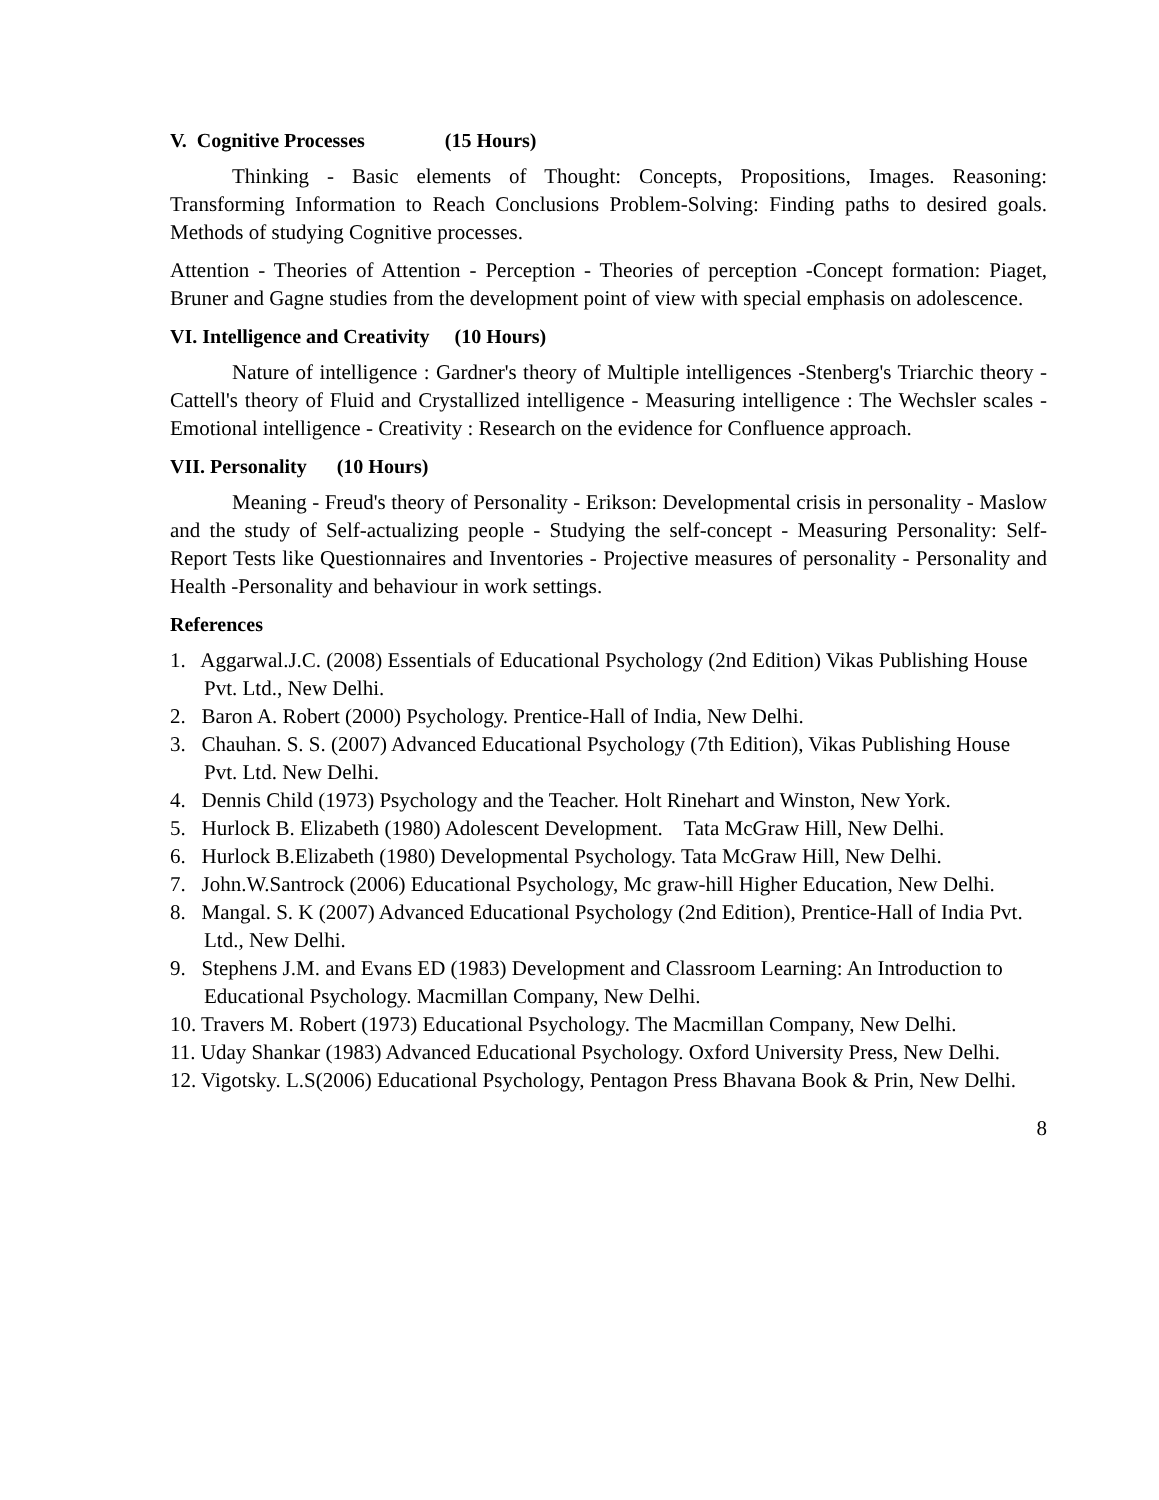V. Cognitive Processes (15 Hours)
Thinking - Basic elements of Thought: Concepts, Propositions, Images. Reasoning: Transforming Information to Reach Conclusions Problem-Solving: Finding paths to desired goals. Methods of studying Cognitive processes.
Attention - Theories of Attention - Perception - Theories of perception -Concept formation: Piaget, Bruner and Gagne studies from the development point of view with special emphasis on adolescence.
VI. Intelligence and Creativity (10 Hours)
Nature of intelligence : Gardner's theory of Multiple intelligences -Stenberg's Triarchic theory - Cattell's theory of Fluid and Crystallized intelligence - Measuring intelligence : The Wechsler scales - Emotional intelligence - Creativity : Research on the evidence for Confluence approach.
VII. Personality (10 Hours)
Meaning - Freud's theory of Personality - Erikson: Developmental crisis in personality - Maslow and the study of Self-actualizing people - Studying the self-concept - Measuring Personality: Self-Report Tests like Questionnaires and Inventories - Projective measures of personality - Personality and Health -Personality and behaviour in work settings.
References
1. Aggarwal.J.C. (2008) Essentials of Educational Psychology (2nd Edition) Vikas Publishing House Pvt. Ltd., New Delhi.
2. Baron A. Robert (2000) Psychology. Prentice-Hall of India, New Delhi.
3. Chauhan. S. S. (2007) Advanced Educational Psychology (7th Edition), Vikas Publishing House Pvt. Ltd. New Delhi.
4. Dennis Child (1973) Psychology and the Teacher. Holt Rinehart and Winston, New York.
5. Hurlock B. Elizabeth (1980) Adolescent Development. Tata McGraw Hill, New Delhi.
6. Hurlock B.Elizabeth (1980) Developmental Psychology. Tata McGraw Hill, New Delhi.
7. John.W.Santrock (2006) Educational Psychology, Mc graw-hill Higher Education, New Delhi.
8. Mangal. S. K (2007) Advanced Educational Psychology (2nd Edition), Prentice-Hall of India Pvt. Ltd., New Delhi.
9. Stephens J.M. and Evans ED (1983) Development and Classroom Learning: An Introduction to Educational Psychology. Macmillan Company, New Delhi.
10. Travers M. Robert (1973) Educational Psychology. The Macmillan Company, New Delhi.
11. Uday Shankar (1983) Advanced Educational Psychology. Oxford University Press, New Delhi.
12. Vigotsky. L.S(2006) Educational Psychology, Pentagon Press Bhavana Book & Prin, New Delhi.
8